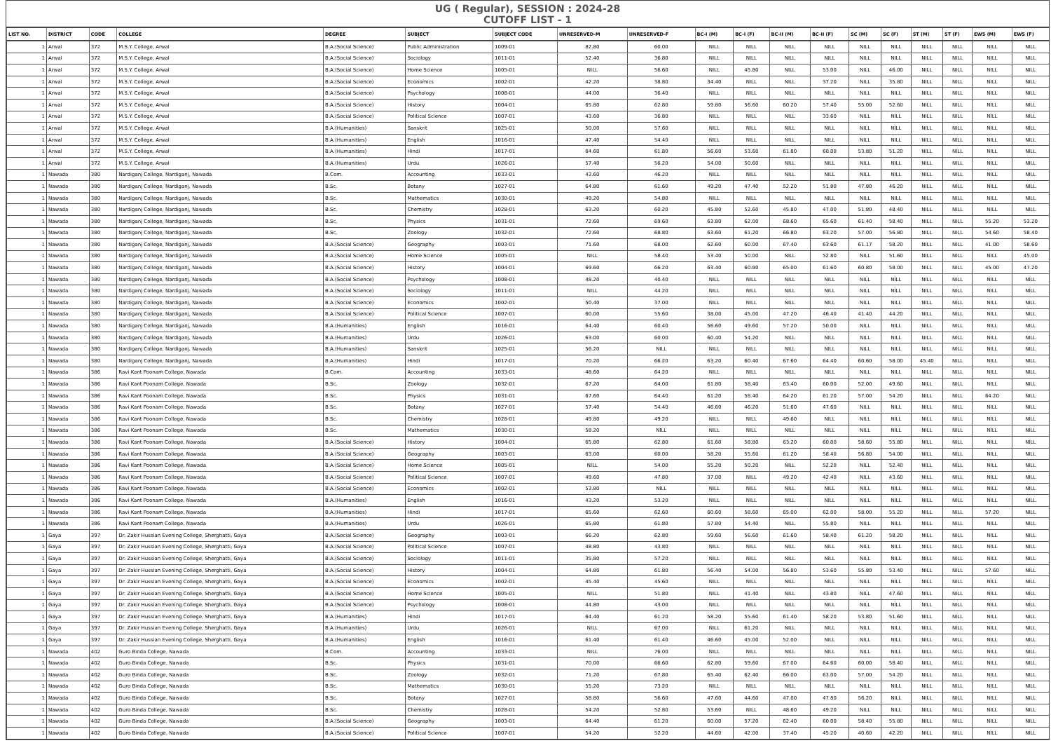UG ( Regular), SESSION : 2024-28
CUTOFF LIST - 1
| LIST NO. | DISTRICT | CODE | COLLEGE | DEGREE | SUBJECT | SUBJECT CODE | UNRESERVED-M | UNRESERVED-F | BC-I (M) | BC-I (F) | BC-II (M) | BC-II (F) | SC (M) | SC (F) | ST (M) | ST (F) | EWS (M) | EWS (F) |
| --- | --- | --- | --- | --- | --- | --- | --- | --- | --- | --- | --- | --- | --- | --- | --- | --- | --- | --- |
| 1 | Arwal | 372 | M.S.Y. College, Arwal | B.A.(Social Science) | Public Administration | 1009-01 | 82.80 | 60.00 | NILL | NILL | NILL | NILL | NILL | NILL | NILL | NILL | NILL | NILL |
| 1 | Arwal | 372 | M.S.Y. College, Arwal | B.A.(Social Science) | Sociology | 1011-01 | 52.40 | 36.80 | NILL | NILL | NILL | NILL | NILL | NILL | NILL | NILL | NILL | NILL |
| 1 | Arwal | 372 | M.S.Y. College, Arwal | B.A.(Social Science) | Home Science | 1005-01 | NILL | 56.60 | NILL | 45.80 | NILL | 53.00 | NILL | 46.00 | NILL | NILL | NILL | NILL |
| 1 | Arwal | 372 | M.S.Y. College, Arwal | B.A.(Social Science) | Economics | 1002-01 | 42.20 | 38.80 | 34.40 | NILL | NILL | 37.20 | NILL | 35.80 | NILL | NILL | NILL | NILL |
| 1 | Arwal | 372 | M.S.Y. College, Arwal | B.A.(Social Science) | Psychology | 1008-01 | 44.00 | 36.40 | NILL | NILL | NILL | NILL | NILL | NILL | NILL | NILL | NILL | NILL |
| 1 | Arwal | 372 | M.S.Y. College, Arwal | B.A.(Social Science) | History | 1004-01 | 65.80 | 62.80 | 59.80 | 56.60 | 60.20 | 57.40 | 55.00 | 52.60 | NILL | NILL | NILL | NILL |
| 1 | Arwal | 372 | M.S.Y. College, Arwal | B.A.(Social Science) | Political Science | 1007-01 | 43.60 | 36.80 | NILL | NILL | NILL | 33.60 | NILL | NILL | NILL | NILL | NILL | NILL |
| 1 | Arwal | 372 | M.S.Y. College, Arwal | B.A.(Humanities) | Sanskrit | 1025-01 | 50.00 | 57.60 | NILL | NILL | NILL | NILL | NILL | NILL | NILL | NILL | NILL | NILL |
| 1 | Arwal | 372 | M.S.Y. College, Arwal | B.A.(Humanities) | English | 1016-01 | 47.40 | 54.40 | NILL | NILL | NILL | NILL | NILL | NILL | NILL | NILL | NILL | NILL |
| 1 | Arwal | 372 | M.S.Y. College, Arwal | B.A.(Humanities) | Hindi | 1017-01 | 64.60 | 61.80 | 56.60 | 53.60 | 61.80 | 60.00 | 53.80 | 51.20 | NILL | NILL | NILL | NILL |
| 1 | Arwal | 372 | M.S.Y. College, Arwal | B.A.(Humanities) | Urdu | 1026-01 | 57.40 | 56.20 | 54.00 | 50.60 | NILL | NILL | NILL | NILL | NILL | NILL | NILL | NILL |
| 1 | Nawada | 380 | Nardiganj College, Nardiganj, Nawada | B.Com. | Accounting | 1033-01 | 43.60 | 46.20 | NILL | NILL | NILL | NILL | NILL | NILL | NILL | NILL | NILL | NILL |
| 1 | Nawada | 380 | Nardiganj College, Nardiganj, Nawada | B.Sc. | Botany | 1027-01 | 64.80 | 61.60 | 49.20 | 47.40 | 52.20 | 51.80 | 47.80 | 46.20 | NILL | NILL | NILL | NILL |
| 1 | Nawada | 380 | Nardiganj College, Nardiganj, Nawada | B.Sc. | Mathematics | 1030-01 | 49.20 | 54.80 | NILL | NILL | NILL | NILL | NILL | NILL | NILL | NILL | NILL | NILL |
| 1 | Nawada | 380 | Nardiganj College, Nardiganj, Nawada | B.Sc. | Chemistry | 1028-01 | 63.20 | 60.20 | 45.80 | 52.60 | 45.80 | 47.00 | 51.80 | 48.40 | NILL | NILL | NILL | NILL |
| 1 | Nawada | 380 | Nardiganj College, Nardiganj, Nawada | B.Sc. | Physics | 1031-01 | 72.60 | 69.60 | 63.80 | 62.00 | 68.60 | 65.60 | 61.40 | 58.40 | NILL | NILL | 55.20 | 53.20 |
| 1 | Nawada | 380 | Nardiganj College, Nardiganj, Nawada | B.Sc. | Zoology | 1032-01 | 72.60 | 68.80 | 63.60 | 61.20 | 66.80 | 63.20 | 57.00 | 56.80 | NILL | NILL | 54.60 | 58.40 |
| 1 | Nawada | 380 | Nardiganj College, Nardiganj, Nawada | B.A.(Social Science) | Geography | 1003-01 | 71.60 | 68.00 | 62.60 | 60.00 | 67.40 | 63.60 | 61.17 | 58.20 | NILL | NILL | 41.00 | 58.60 |
| 1 | Nawada | 380 | Nardiganj College, Nardiganj, Nawada | B.A.(Social Science) | Home Science | 1005-01 | NILL | 58.40 | 53.40 | 50.00 | NILL | 52.80 | NILL | 51.60 | NILL | NILL | NILL | 45.00 |
| 1 | Nawada | 380 | Nardiganj College, Nardiganj, Nawada | B.A.(Social Science) | History | 1004-01 | 69.60 | 66.20 | 63.40 | 60.80 | 65.00 | 61.60 | 60.80 | 58.00 | NILL | NILL | 45.00 | 47.20 |
| 1 | Nawada | 380 | Nardiganj College, Nardiganj, Nawada | B.A.(Social Science) | Psychology | 1008-01 | 48.20 | 40.40 | NILL | NILL | NILL | NILL | NILL | NILL | NILL | NILL | NILL | NILL |
| 1 | Nawada | 380 | Nardiganj College, Nardiganj, Nawada | B.A.(Social Science) | Sociology | 1011-01 | NILL | 44.20 | NILL | NILL | NILL | NILL | NILL | NILL | NILL | NILL | NILL | NILL |
| 1 | Nawada | 380 | Nardiganj College, Nardiganj, Nawada | B.A.(Social Science) | Economics | 1002-01 | 50.40 | 37.00 | NILL | NILL | NILL | NILL | NILL | NILL | NILL | NILL | NILL | NILL |
| 1 | Nawada | 380 | Nardiganj College, Nardiganj, Nawada | B.A.(Social Science) | Political Science | 1007-01 | 60.00 | 55.60 | 38.00 | 45.00 | 47.20 | 46.40 | 41.40 | 44.20 | NILL | NILL | NILL | NILL |
| 1 | Nawada | 380 | Nardiganj College, Nardiganj, Nawada | B.A.(Humanities) | English | 1016-01 | 64.40 | 60.40 | 56.60 | 49.60 | 57.20 | 50.00 | NILL | NILL | NILL | NILL | NILL | NILL |
| 1 | Nawada | 380 | Nardiganj College, Nardiganj, Nawada | B.A.(Humanities) | Urdu | 1026-01 | 63.00 | 60.00 | 60.40 | 54.20 | NILL | NILL | NILL | NILL | NILL | NILL | NILL | NILL |
| 1 | Nawada | 380 | Nardiganj College, Nardiganj, Nawada | B.A.(Humanities) | Sanskrit | 1025-01 | 56.20 | NILL | NILL | NILL | NILL | NILL | NILL | NILL | NILL | NILL | NILL | NILL |
| 1 | Nawada | 380 | Nardiganj College, Nardiganj, Nawada | B.A.(Humanities) | Hindi | 1017-01 | 70.20 | 66.20 | 63.20 | 60.40 | 67.60 | 64.40 | 60.60 | 58.00 | 45.40 | NILL | NILL | NILL |
| 1 | Nawada | 386 | Ravi Kant Poonam College, Nawada | B.Com. | Accounting | 1033-01 | 48.60 | 64.20 | NILL | NILL | NILL | NILL | NILL | NILL | NILL | NILL | NILL | NILL |
| 1 | Nawada | 386 | Ravi Kant Poonam College, Nawada | B.Sc. | Zoology | 1032-01 | 67.20 | 64.00 | 61.80 | 58.40 | 63.40 | 60.00 | 52.00 | 49.60 | NILL | NILL | NILL | NILL |
| 1 | Nawada | 386 | Ravi Kant Poonam College, Nawada | B.Sc. | Physics | 1031-01 | 67.60 | 64.40 | 61.20 | 58.40 | 64.20 | 61.20 | 57.00 | 54.20 | NILL | NILL | 64.20 | NILL |
| 1 | Nawada | 386 | Ravi Kant Poonam College, Nawada | B.Sc. | Botany | 1027-01 | 57.40 | 54.40 | 46.60 | 46.20 | 51.60 | 47.60 | NILL | NILL | NILL | NILL | NILL | NILL |
| 1 | Nawada | 386 | Ravi Kant Poonam College, Nawada | B.Sc. | Chemistry | 1028-01 | 49.80 | 49.20 | NILL | NILL | 49.60 | NILL | NILL | NILL | NILL | NILL | NILL | NILL |
| 1 | Nawada | 386 | Ravi Kant Poonam College, Nawada | B.Sc. | Mathematics | 1030-01 | 58.20 | NILL | NILL | NILL | NILL | NILL | NILL | NILL | NILL | NILL | NILL | NILL |
| 1 | Nawada | 386 | Ravi Kant Poonam College, Nawada | B.A.(Social Science) | History | 1004-01 | 65.80 | 62.80 | 61.60 | 58.80 | 63.20 | 60.00 | 58.60 | 55.80 | NILL | NILL | NILL | NILL |
| 1 | Nawada | 386 | Ravi Kant Poonam College, Nawada | B.A.(Social Science) | Geography | 1003-01 | 63.00 | 60.00 | 58.20 | 55.60 | 61.20 | 58.40 | 56.80 | 54.00 | NILL | NILL | NILL | NILL |
| 1 | Nawada | 386 | Ravi Kant Poonam College, Nawada | B.A.(Social Science) | Home Science | 1005-01 | NILL | 54.00 | 55.20 | 50.20 | NILL | 52.20 | NILL | 52.40 | NILL | NILL | NILL | NILL |
| 1 | Nawada | 386 | Ravi Kant Poonam College, Nawada | B.A.(Social Science) | Political Science | 1007-01 | 49.60 | 47.80 | 37.00 | NILL | 49.20 | 42.40 | NILL | 43.60 | NILL | NILL | NILL | NILL |
| 1 | Nawada | 386 | Ravi Kant Poonam College, Nawada | B.A.(Social Science) | Economics | 1002-01 | 53.80 | NILL | NILL | NILL | NILL | NILL | NILL | NILL | NILL | NILL | NILL | NILL |
| 1 | Nawada | 386 | Ravi Kant Poonam College, Nawada | B.A.(Humanities) | English | 1016-01 | 43.20 | 53.20 | NILL | NILL | NILL | NILL | NILL | NILL | NILL | NILL | NILL | NILL |
| 1 | Nawada | 386 | Ravi Kant Poonam College, Nawada | B.A.(Humanities) | Hindi | 1017-01 | 65.60 | 62.60 | 60.60 | 58.60 | 65.00 | 62.00 | 58.00 | 55.20 | NILL | NILL | 57.20 | NILL |
| 1 | Nawada | 386 | Ravi Kant Poonam College, Nawada | B.A.(Humanities) | Urdu | 1026-01 | 65.80 | 61.80 | 57.80 | 54.40 | NILL | 55.80 | NILL | NILL | NILL | NILL | NILL | NILL |
| 1 | Gaya | 397 | Dr. Zakir Hussian Evening College, Sherghatti, Gaya | B.A.(Social Science) | Geography | 1003-01 | 66.20 | 62.80 | 59.60 | 56.60 | 61.60 | 58.40 | 61.20 | 58.20 | NILL | NILL | NILL | NILL |
| 1 | Gaya | 397 | Dr. Zakir Hussian Evening College, Sherghatti, Gaya | B.A.(Social Science) | Political Science | 1007-01 | 48.80 | 43.80 | NILL | NILL | NILL | NILL | NILL | NILL | NILL | NILL | NILL | NILL |
| 1 | Gaya | 397 | Dr. Zakir Hussian Evening College, Sherghatti, Gaya | B.A.(Social Science) | Sociology | 1011-01 | 35.80 | 57.20 | NILL | NILL | NILL | NILL | NILL | NILL | NILL | NILL | NILL | NILL |
| 1 | Gaya | 397 | Dr. Zakir Hussian Evening College, Sherghatti, Gaya | B.A.(Social Science) | History | 1004-01 | 64.80 | 61.80 | 56.40 | 54.00 | 56.80 | 53.60 | 55.80 | 53.40 | NILL | NILL | 57.60 | NILL |
| 1 | Gaya | 397 | Dr. Zakir Hussian Evening College, Sherghatti, Gaya | B.A.(Social Science) | Economics | 1002-01 | 45.40 | 45.60 | NILL | NILL | NILL | NILL | NILL | NILL | NILL | NILL | NILL | NILL |
| 1 | Gaya | 397 | Dr. Zakir Hussian Evening College, Sherghatti, Gaya | B.A.(Social Science) | Home Science | 1005-01 | NILL | 51.80 | NILL | 41.40 | NILL | 43.80 | NILL | 47.60 | NILL | NILL | NILL | NILL |
| 1 | Gaya | 397 | Dr. Zakir Hussian Evening College, Sherghatti, Gaya | B.A.(Social Science) | Psychology | 1008-01 | 44.80 | 43.00 | NILL | NILL | NILL | NILL | NILL | NILL | NILL | NILL | NILL | NILL |
| 1 | Gaya | 397 | Dr. Zakir Hussian Evening College, Sherghatti, Gaya | B.A.(Humanities) | Hindi | 1017-01 | 64.40 | 61.20 | 58.20 | 55.60 | 61.40 | 58.20 | 53.80 | 51.60 | NILL | NILL | NILL | NILL |
| 1 | Gaya | 397 | Dr. Zakir Hussian Evening College, Sherghatti, Gaya | B.A.(Humanities) | Urdu | 1026-01 | NILL | 67.00 | NILL | 61.20 | NILL | NILL | NILL | NILL | NILL | NILL | NILL | NILL |
| 1 | Gaya | 397 | Dr. Zakir Hussian Evening College, Sherghatti, Gaya | B.A.(Humanities) | English | 1016-01 | 61.40 | 61.40 | 46.60 | 45.00 | 52.00 | NILL | NILL | NILL | NILL | NILL | NILL | NILL |
| 1 | Nawada | 402 | Guro Binda College, Nawada | B.Com. | Accounting | 1033-01 | NILL | 76.00 | NILL | NILL | NILL | NILL | NILL | NILL | NILL | NILL | NILL | NILL |
| 1 | Nawada | 402 | Guro Binda College, Nawada | B.Sc. | Physics | 1031-01 | 70.00 | 66.60 | 62.80 | 59.60 | 67.00 | 64.60 | 60.00 | 58.40 | NILL | NILL | NILL | NILL |
| 1 | Nawada | 402 | Guro Binda College, Nawada | B.Sc. | Zoology | 1032-01 | 71.20 | 67.80 | 65.40 | 62.40 | 66.00 | 63.00 | 57.00 | 54.20 | NILL | NILL | NILL | NILL |
| 1 | Nawada | 402 | Guro Binda College, Nawada | B.Sc. | Mathematics | 1030-01 | 55.20 | 73.20 | NILL | NILL | NILL | NILL | NILL | NILL | NILL | NILL | NILL | NILL |
| 1 | Nawada | 402 | Guro Binda College, Nawada | B.Sc. | Botany | 1027-01 | 58.80 | 56.60 | 47.60 | 44.60 | 47.00 | 47.80 | 56.20 | NILL | NILL | NILL | NILL | NILL |
| 1 | Nawada | 402 | Guro Binda College, Nawada | B.Sc. | Chemistry | 1028-01 | 54.20 | 52.80 | 53.60 | NILL | 48.60 | 49.20 | NILL | NILL | NILL | NILL | NILL | NILL |
| 1 | Nawada | 402 | Guro Binda College, Nawada | B.A.(Social Science) | Geography | 1003-01 | 64.40 | 61.20 | 60.00 | 57.20 | 62.40 | 60.00 | 58.40 | 55.80 | NILL | NILL | NILL | NILL |
| 1 | Nawada | 402 | Guro Binda College, Nawada | B.A.(Social Science) | Political Science | 1007-01 | 54.20 | 52.20 | 44.60 | 42.00 | 37.40 | 45.20 | 40.60 | 42.20 | NILL | NILL | NILL | NILL |